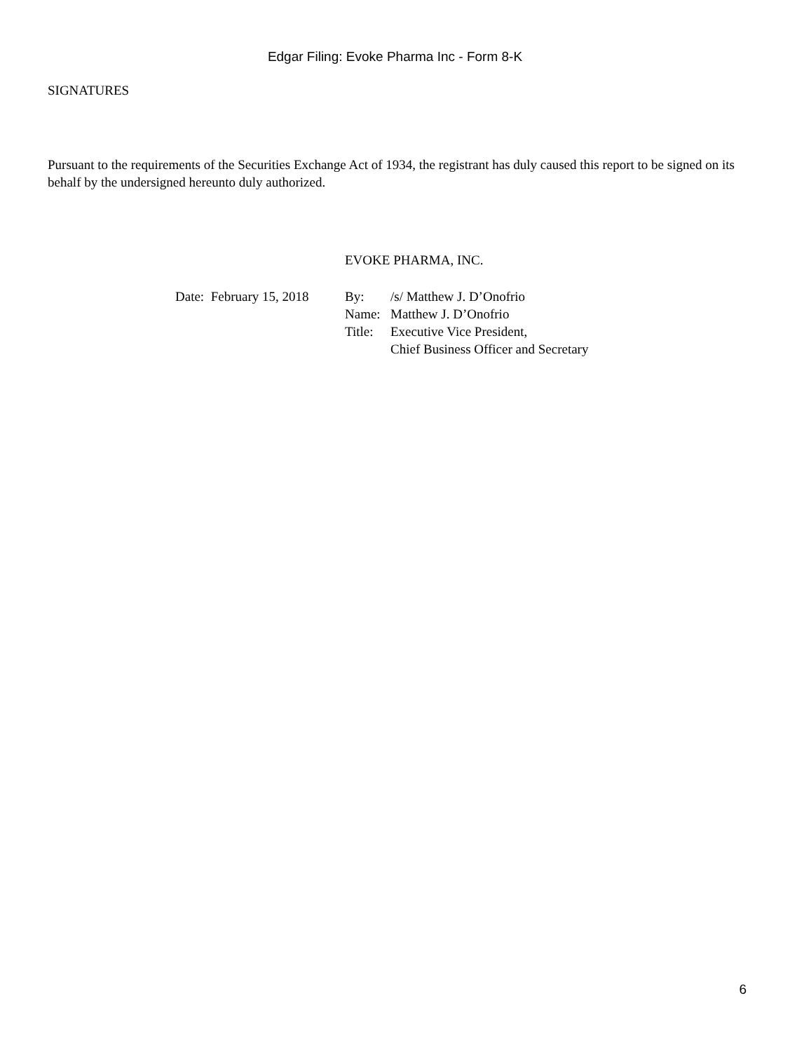Edgar Filing: Evoke Pharma Inc - Form 8-K
SIGNATURES
Pursuant to the requirements of the Securities Exchange Act of 1934, the registrant has duly caused this report to be signed on its behalf by the undersigned hereunto duly authorized.
EVOKE PHARMA, INC.
| Date: February 15, 2018 | By: | /s/ Matthew J. D’Onofrio |
| | Name: | Matthew J. D’Onofrio |
| | Title: | Executive Vice President, Chief Business Officer and Secretary |
6